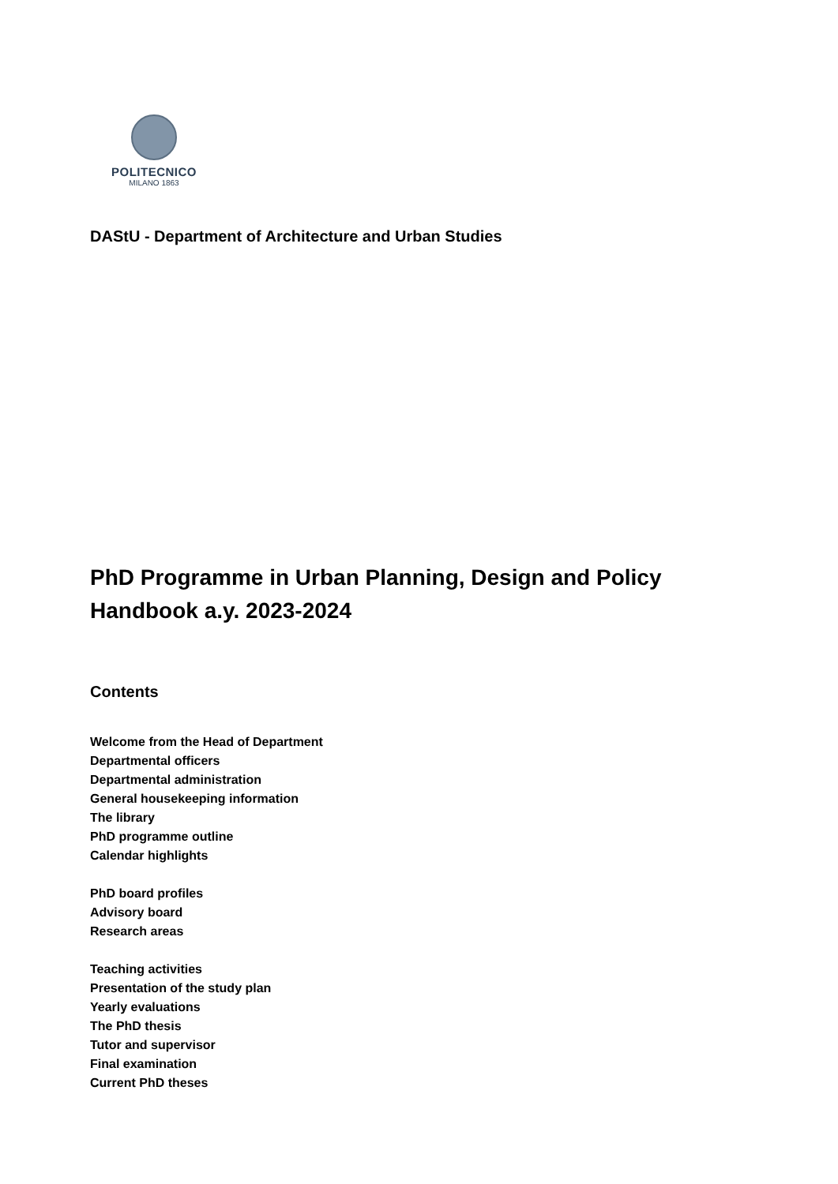POLITECNICO
MILANO 1863
DAStU - Department of Architecture and Urban Studies
PhD Programme in Urban Planning, Design and Policy
Handbook a.y. 2023-2024
Contents
Welcome from the Head of Department
Departmental officers
Departmental administration
General housekeeping information
The library
PhD programme outline
Calendar highlights
PhD board profiles
Advisory board
Research areas
Teaching activities
Presentation of the study plan
Yearly evaluations
The PhD thesis
Tutor and supervisor
Final examination
Current PhD theses